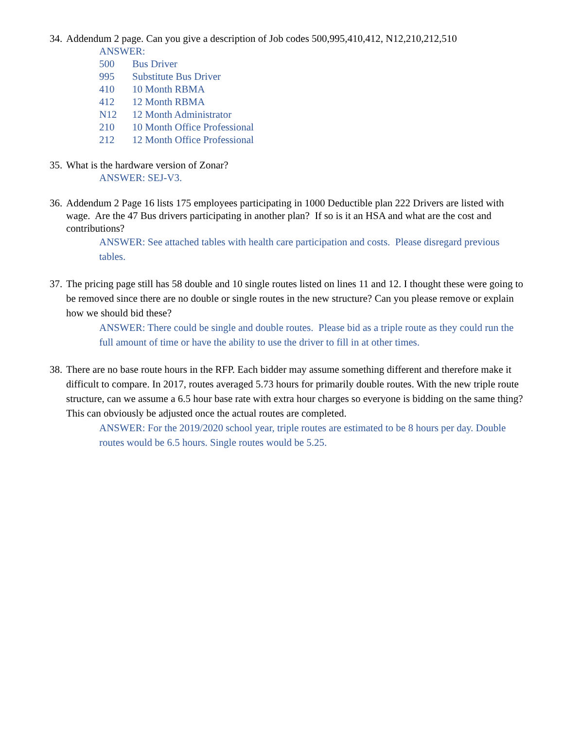34. Addendum 2 page. Can you give a description of Job codes 500,995,410,412, N12,210,212,510
ANSWER:
| 500 | Bus Driver |
| 995 | Substitute Bus Driver |
| 410 | 10 Month RBMA |
| 412 | 12 Month RBMA |
| N12 | 12 Month Administrator |
| 210 | 10 Month Office Professional |
| 212 | 12 Month Office Professional |
35. What is the hardware version of Zonar?
ANSWER: SEJ-V3.
36. Addendum 2 Page 16 lists 175 employees participating in 1000 Deductible plan 222 Drivers are listed with wage. Are the 47 Bus drivers participating in another plan? If so is it an HSA and what are the cost and contributions?
ANSWER: See attached tables with health care participation and costs. Please disregard previous tables.
37. The pricing page still has 58 double and 10 single routes listed on lines 11 and 12. I thought these were going to be removed since there are no double or single routes in the new structure? Can you please remove or explain how we should bid these?
ANSWER: There could be single and double routes. Please bid as a triple route as they could run the full amount of time or have the ability to use the driver to fill in at other times.
38. There are no base route hours in the RFP. Each bidder may assume something different and therefore make it difficult to compare. In 2017, routes averaged 5.73 hours for primarily double routes. With the new triple route structure, can we assume a 6.5 hour base rate with extra hour charges so everyone is bidding on the same thing? This can obviously be adjusted once the actual routes are completed.
ANSWER: For the 2019/2020 school year, triple routes are estimated to be 8 hours per day. Double routes would be 6.5 hours. Single routes would be 5.25.